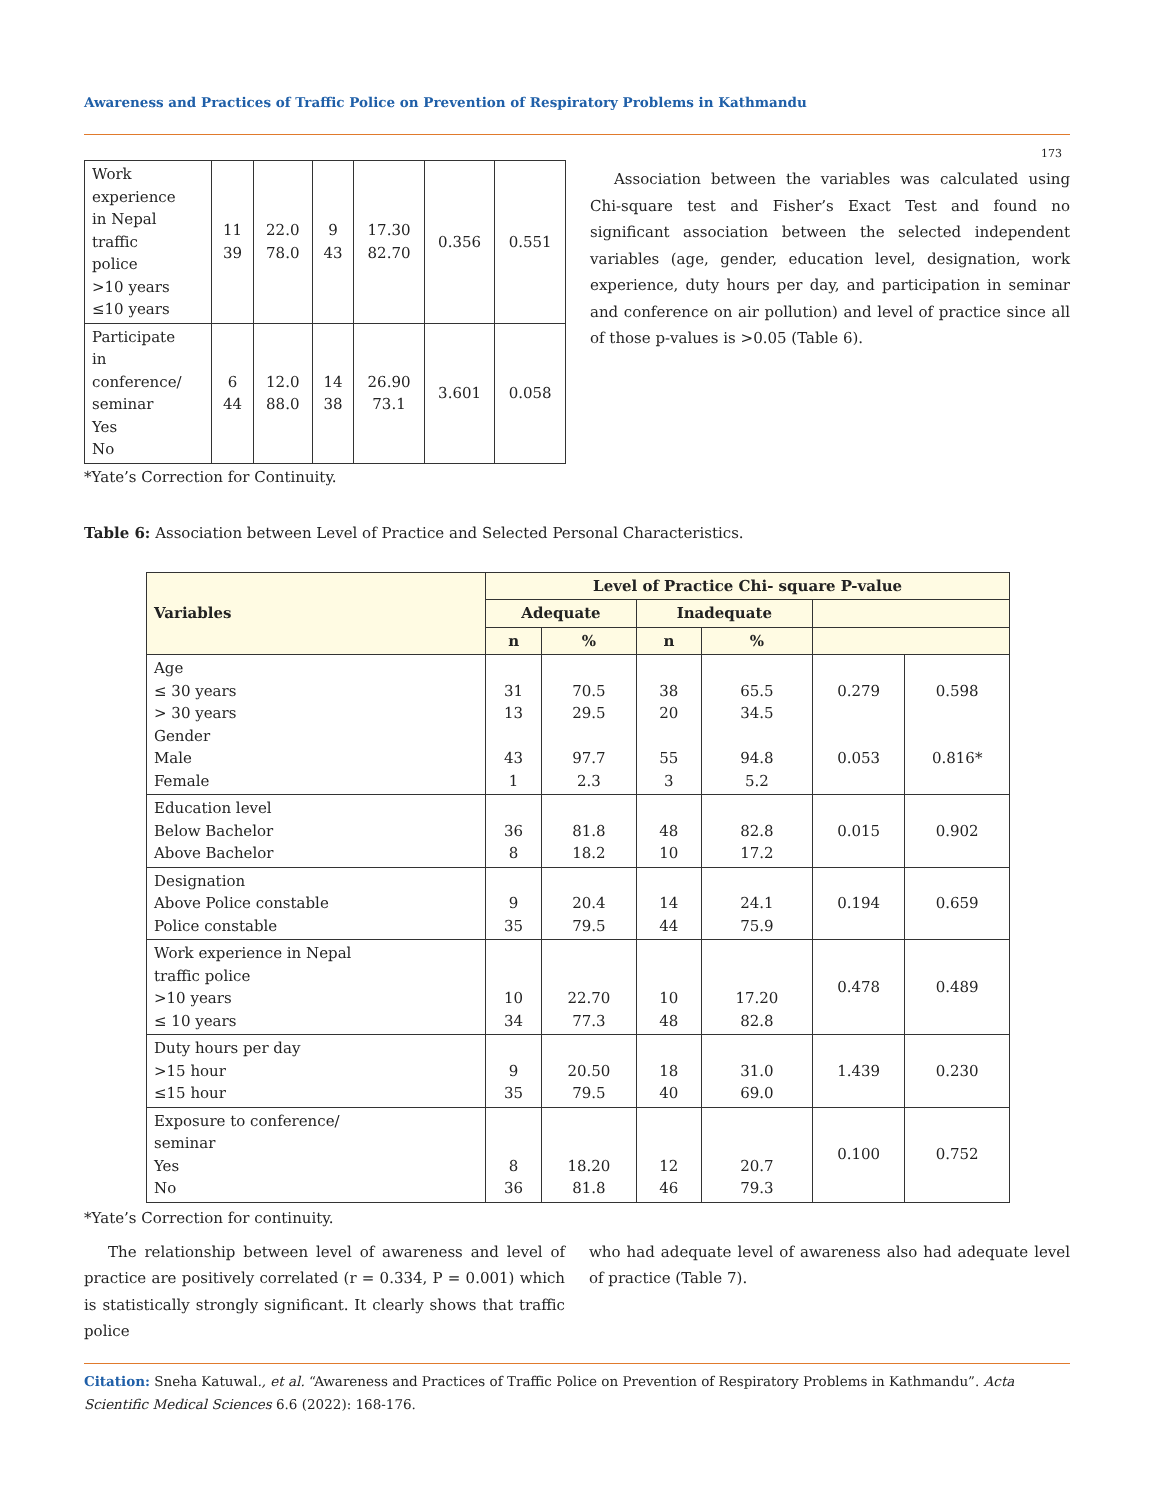Awareness and Practices of Traffic Police on Prevention of Respiratory Problems in Kathmandu
173
| Work experience in Nepal traffic police >10 years ≤10 years | 11 39 | 22.0 78.0 | 9 43 | 17.30 82.70 | 0.356 | 0.551 |
| Participate in conference/ seminar Yes No | 6 44 | 12.0 88.0 | 14 38 | 26.90 73.1 | 3.601 | 0.058 |
*Yate’s Correction for Continuity.
Association between the variables was calculated using Chi-square test and Fisher’s Exact Test and found no significant association between the selected independent variables (age, gender, education level, designation, work experience, duty hours per day, and participation in seminar and conference on air pollution) and level of practice since all of those p-values is >0.05 (Table 6).
Table 6: Association between Level of Practice and Selected Personal Characteristics.
| Variables | Level of Practice Chi- square P-value | | | | | |
| --- | --- | --- | --- | --- | --- | --- |
| | Adequate | | Inadequate | | | |
| | n | % | n | % | | |
| Age ≤ 30 years > 30 years Gender Male Female | 31 13 43 1 | 70.5 29.5 97.7 2.3 | 38 20 55 3 | 65.5 34.5 94.8 5.2 | 0.279 0.053 | 0.598 0.816* |
| Education level Below Bachelor Above Bachelor | 36 8 | 81.8 18.2 | 48 10 | 82.8 17.2 | 0.015 | 0.902 |
| Designation Above Police constable Police constable | 9 35 | 20.4 79.5 | 14 44 | 24.1 75.9 | 0.194 | 0.659 |
| Work experience in Nepal traffic police >10 years ≤ 10 years | 10 34 | 22.70 77.3 | 10 48 | 17.20 82.8 | 0.478 | 0.489 |
| Duty hours per day >15 hour ≤15 hour | 9 35 | 20.50 79.5 | 18 40 | 31.0 69.0 | 1.439 | 0.230 |
| Exposure to conference/ seminar Yes No | 8 36 | 18.20 81.8 | 12 46 | 20.7 79.3 | 0.100 | 0.752 |
*Yate’s Correction for continuity.
The relationship between level of awareness and level of practice are positively correlated (r = 0.334, P = 0.001) which is statistically strongly significant. It clearly shows that traffic police
who had adequate level of awareness also had adequate level of practice (Table 7).
Citation: Sneha Katuwal., et al. “Awareness and Practices of Traffic Police on Prevention of Respiratory Problems in Kathmandu”. Acta Scientific Medical Sciences 6.6 (2022): 168-176.